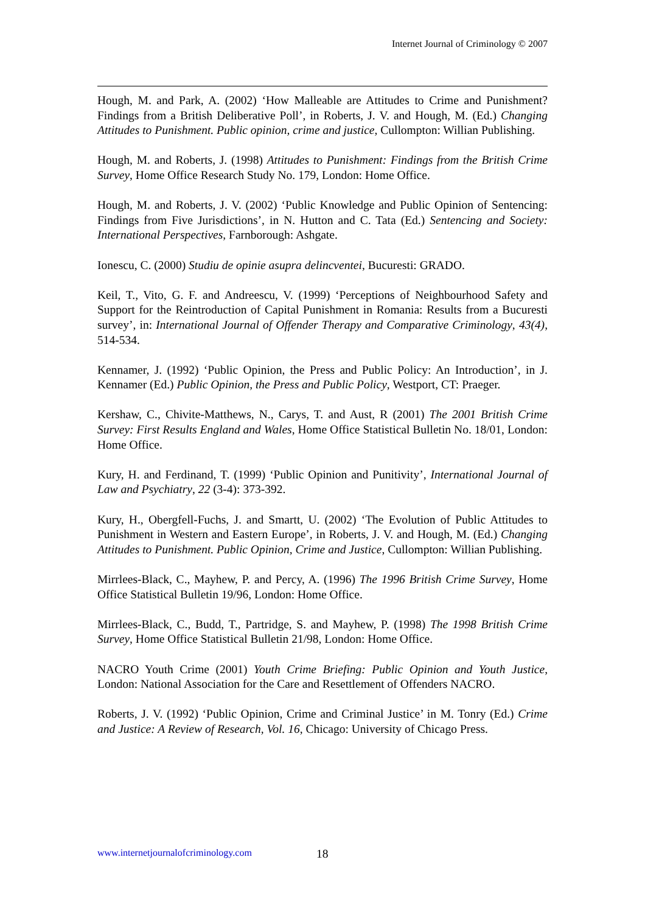Internet Journal of Criminology © 2007
Hough, M. and Park, A. (2002) ‘How Malleable are Attitudes to Crime and Punishment? Findings from a British Deliberative Poll’, in Roberts, J. V. and Hough, M. (Ed.) Changing Attitudes to Punishment. Public opinion, crime and justice, Cullompton: Willian Publishing.
Hough, M. and Roberts, J. (1998) Attitudes to Punishment: Findings from the British Crime Survey, Home Office Research Study No. 179, London: Home Office.
Hough, M. and Roberts, J. V. (2002) ‘Public Knowledge and Public Opinion of Sentencing: Findings from Five Jurisdictions’, in N. Hutton and C. Tata (Ed.) Sentencing and Society: International Perspectives, Farnborough: Ashgate.
Ionescu, C. (2000) Studiu de opinie asupra delincventei, Bucuresti: GRADO.
Keil, T., Vito, G. F. and Andreescu, V. (1999) ‘Perceptions of Neighbourhood Safety and Support for the Reintroduction of Capital Punishment in Romania: Results from a Bucuresti survey’, in: International Journal of Offender Therapy and Comparative Criminology, 43(4), 514-534.
Kennamer, J. (1992) ‘Public Opinion, the Press and Public Policy: An Introduction’, in J. Kennamer (Ed.) Public Opinion, the Press and Public Policy, Westport, CT: Praeger.
Kershaw, C., Chivite-Matthews, N., Carys, T. and Aust, R (2001) The 2001 British Crime Survey: First Results England and Wales, Home Office Statistical Bulletin No. 18/01, London: Home Office.
Kury, H. and Ferdinand, T. (1999) ‘Public Opinion and Punitivity’, International Journal of Law and Psychiatry, 22 (3-4): 373-392.
Kury, H., Obergfell-Fuchs, J. and Smartt, U. (2002) ‘The Evolution of Public Attitudes to Punishment in Western and Eastern Europe’, in Roberts, J. V. and Hough, M. (Ed.) Changing Attitudes to Punishment. Public Opinion, Crime and Justice, Cullompton: Willian Publishing.
Mirrlees-Black, C., Mayhew, P. and Percy, A. (1996) The 1996 British Crime Survey, Home Office Statistical Bulletin 19/96, London: Home Office.
Mirrlees-Black, C., Budd, T., Partridge, S. and Mayhew, P. (1998) The 1998 British Crime Survey, Home Office Statistical Bulletin 21/98, London: Home Office.
NACRO Youth Crime (2001) Youth Crime Briefing: Public Opinion and Youth Justice, London: National Association for the Care and Resettlement of Offenders NACRO.
Roberts, J. V. (1992) ‘Public Opinion, Crime and Criminal Justice’ in M. Tonry (Ed.) Crime and Justice: A Review of Research, Vol. 16, Chicago: University of Chicago Press.
www.internetjournalofcriminology.com
18